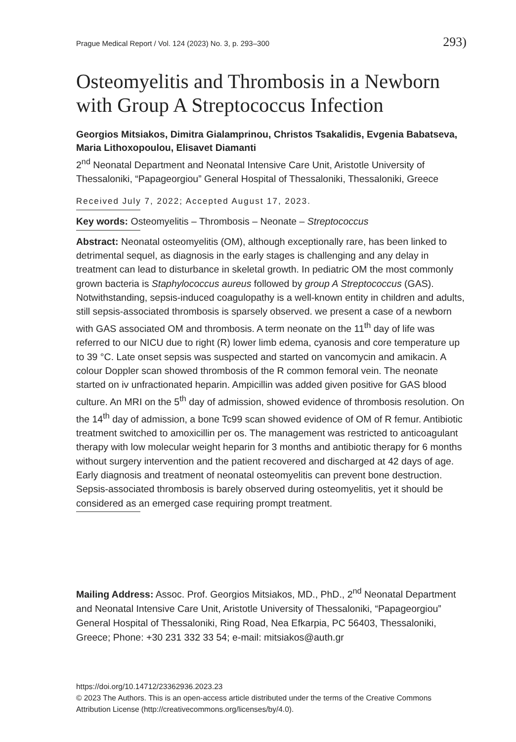Prague Medical Report / Vol. 124 (2023) No. 3, p. 293–300 293)
Osteomyelitis and Thrombosis in a Newborn with Group A Streptococcus Infection
Georgios Mitsiakos, Dimitra Gialamprinou, Christos Tsakalidis, Evgenia Babatseva, Maria Lithoxopoulou, Elisavet Diamanti
2<sup>nd</sup> Neonatal Department and Neonatal Intensive Care Unit, Aristotle University of Thessaloniki, “Papageorgiou” General Hospital of Thessaloniki, Thessaloniki, Greece
Received July 7, 2022; Accepted August 17, 2023.
Key words: Osteomyelitis – Thrombosis – Neonate – Streptococcus
Abstract: Neonatal osteomyelitis (OM), although exceptionally rare, has been linked to detrimental sequel, as diagnosis in the early stages is challenging and any delay in treatment can lead to disturbance in skeletal growth. In pediatric OM the most commonly grown bacteria is Staphylococcus aureus followed by group A Streptococcus (GAS). Notwithstanding, sepsis-induced coagulopathy is a well-known entity in children and adults, still sepsis-associated thrombosis is sparsely observed. we present a case of a newborn with GAS associated OM and thrombosis. A term neonate on the 11<sup>th</sup> day of life was referred to our NICU due to right (R) lower limb edema, cyanosis and core temperature up to 39 °C. Late onset sepsis was suspected and started on vancomycin and amikacin. A colour Doppler scan showed thrombosis of the R common femoral vein. The neonate started on iv unfractionated heparin. Ampicillin was added given positive for GAS blood culture. An MRI on the 5<sup>th</sup> day of admission, showed evidence of thrombosis resolution. On the 14<sup>th</sup> day of admission, a bone Tc99 scan showed evidence of OM of R femur. Antibiotic treatment switched to amoxicillin per os. The management was restricted to anticoagulant therapy with low molecular weight heparin for 3 months and antibiotic therapy for 6 months without surgery intervention and the patient recovered and discharged at 42 days of age. Early diagnosis and treatment of neonatal osteomyelitis can prevent bone destruction. Sepsis-associated thrombosis is barely observed during osteomyelitis, yet it should be considered as an emerged case requiring prompt treatment.
Mailing Address: Assoc. Prof. Georgios Mitsiakos, MD., PhD., 2<sup>nd</sup> Neonatal Department and Neonatal Intensive Care Unit, Aristotle University of Thessaloniki, “Papageorgiou” General Hospital of Thessaloniki, Ring Road, Nea Efkarpia, PC 56403, Thessaloniki, Greece; Phone: +30 231 332 33 54; e-mail: mitsiakos@auth.gr
https://doi.org/10.14712/23362936.2023.23
© 2023 The Authors. This is an open-access article distributed under the terms of the Creative Commons Attribution License (http://creativecommons.org/licenses/by/4.0).